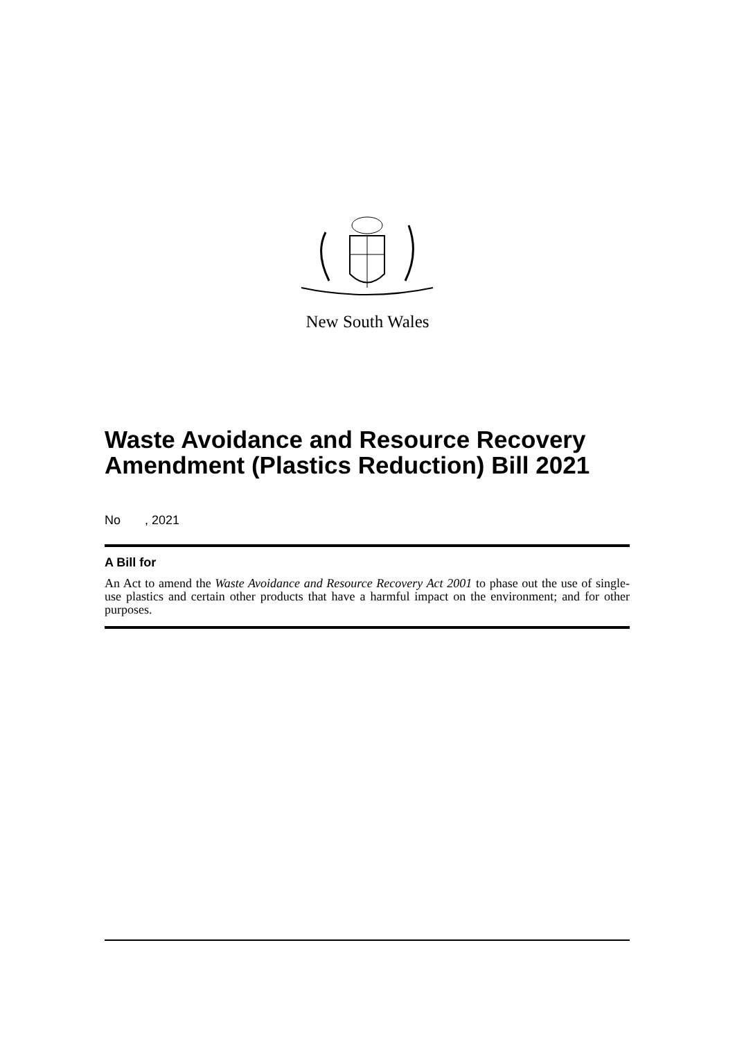New South Wales
Waste Avoidance and Resource Recovery Amendment (Plastics Reduction) Bill 2021
No , 2021
A Bill for
An Act to amend the Waste Avoidance and Resource Recovery Act 2001 to phase out the use of single-use plastics and certain other products that have a harmful impact on the environment; and for other purposes.